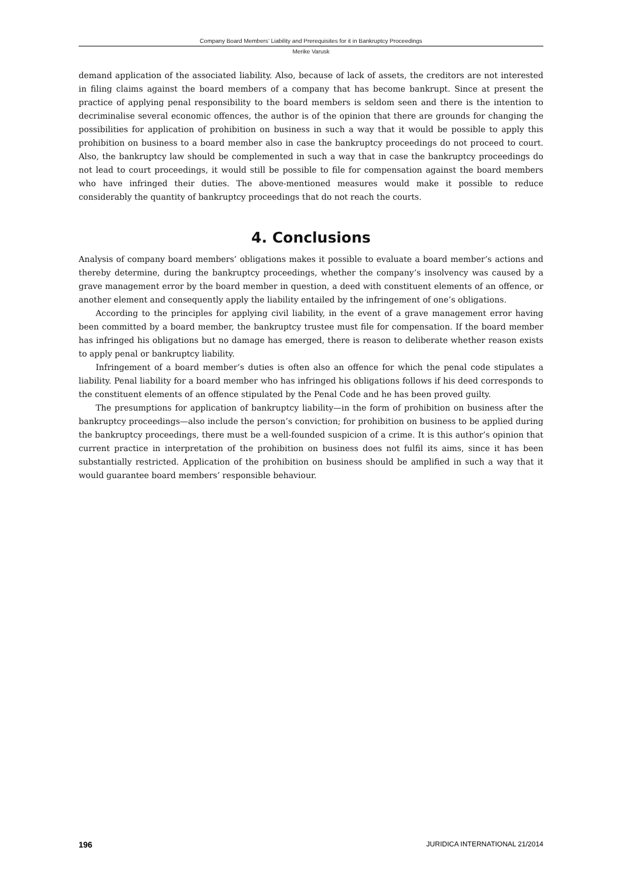Company Board Members’ Liability and Prerequisites for it in Bankruptcy Proceedings
Merike Varusk
demand application of the associated liability. Also, because of lack of assets, the creditors are not interested in filing claims against the board members of a company that has become bankrupt. Since at present the practice of applying penal responsibility to the board members is seldom seen and there is the intention to decriminalise several economic offences, the author is of the opinion that there are grounds for changing the possibilities for application of prohibition on business in such a way that it would be possible to apply this prohibition on business to a board member also in case the bankruptcy proceedings do not proceed to court. Also, the bankruptcy law should be complemented in such a way that in case the bankruptcy proceedings do not lead to court proceedings, it would still be possible to file for compensation against the board members who have infringed their duties. The above-mentioned measures would make it possible to reduce considerably the quantity of bankruptcy proceedings that do not reach the courts.
4. Conclusions
Analysis of company board members’ obligations makes it possible to evaluate a board member’s actions and thereby determine, during the bankruptcy proceedings, whether the company’s insolvency was caused by a grave management error by the board member in question, a deed with constituent elements of an offence, or another element and consequently apply the liability entailed by the infringement of one’s obligations.
According to the principles for applying civil liability, in the event of a grave management error having been committed by a board member, the bankruptcy trustee must file for compensation. If the board member has infringed his obligations but no damage has emerged, there is reason to deliberate whether reason exists to apply penal or bankruptcy liability.
Infringement of a board member’s duties is often also an offence for which the penal code stipulates a liability. Penal liability for a board member who has infringed his obligations follows if his deed corresponds to the constituent elements of an offence stipulated by the Penal Code and he has been proved guilty.
The presumptions for application of bankruptcy liability—in the form of prohibition on business after the bankruptcy proceedings—also include the person’s conviction; for prohibition on business to be applied during the bankruptcy proceedings, there must be a well-founded suspicion of a crime. It is this author’s opinion that current practice in interpretation of the prohibition on business does not fulfil its aims, since it has been substantially restricted. Application of the prohibition on business should be amplified in such a way that it would guarantee board members’ responsible behaviour.
196 JURIDICA INTERNATIONAL 21/2014